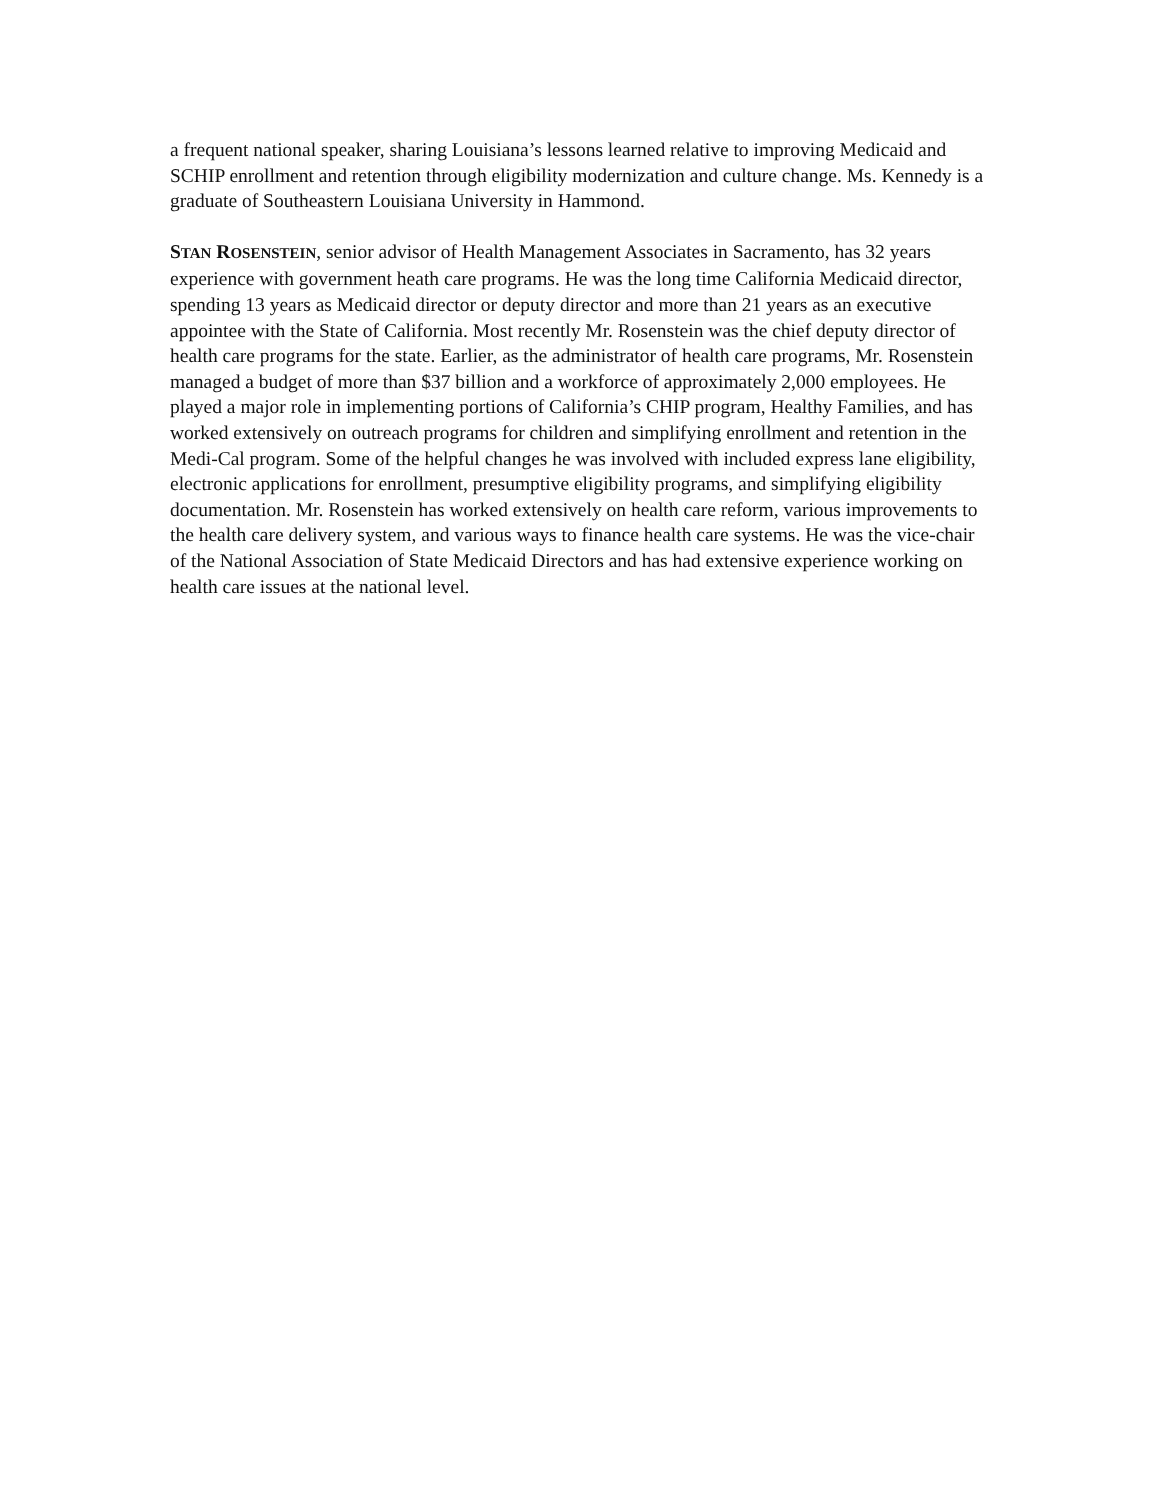a frequent national speaker, sharing Louisiana’s lessons learned relative to improving Medicaid and SCHIP enrollment and retention through eligibility modernization and culture change. Ms. Kennedy is a graduate of Southeastern Louisiana University in Hammond.
STAN ROSENSTEIN, senior advisor of Health Management Associates in Sacramento, has 32 years experience with government heath care programs. He was the long time California Medicaid director, spending 13 years as Medicaid director or deputy director and more than 21 years as an executive appointee with the State of California. Most recently Mr. Rosenstein was the chief deputy director of health care programs for the state. Earlier, as the administrator of health care programs, Mr. Rosenstein managed a budget of more than $37 billion and a workforce of approximately 2,000 employees. He played a major role in implementing portions of California’s CHIP program, Healthy Families, and has worked extensively on outreach programs for children and simplifying enrollment and retention in the Medi-Cal program. Some of the helpful changes he was involved with included express lane eligibility, electronic applications for enrollment, presumptive eligibility programs, and simplifying eligibility documentation. Mr. Rosenstein has worked extensively on health care reform, various improvements to the health care delivery system, and various ways to finance health care systems. He was the vice-chair of the National Association of State Medicaid Directors and has had extensive experience working on health care issues at the national level.